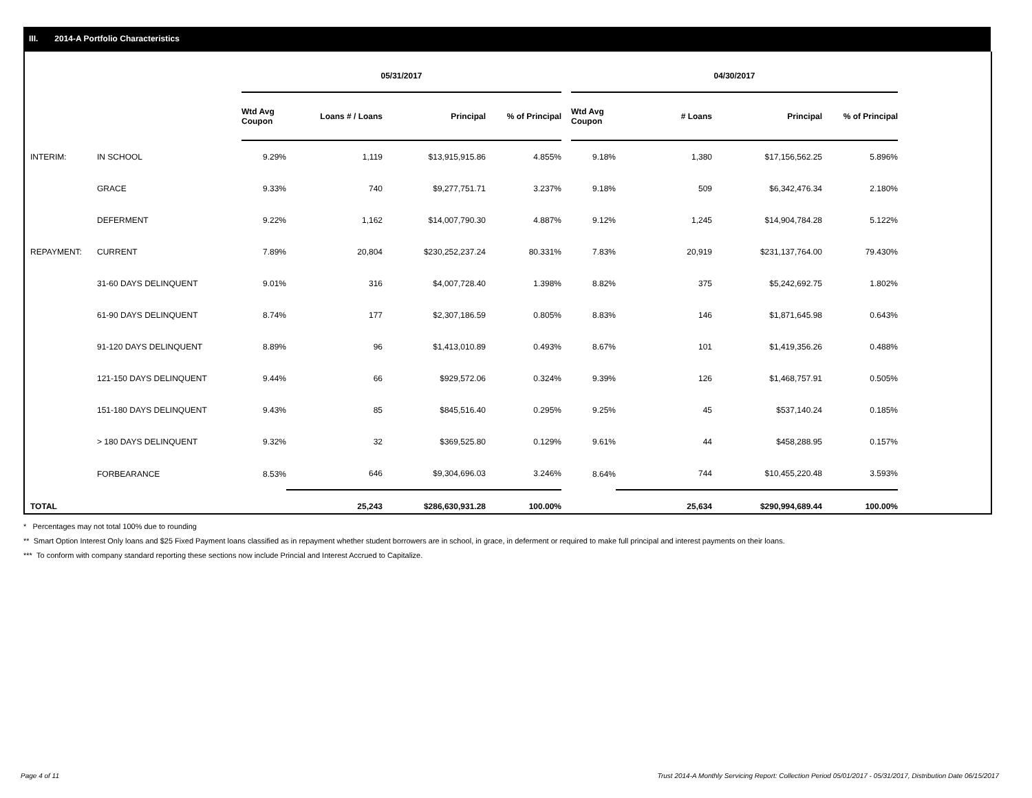III. 2014-A Portfolio Characteristics
| | | 05/31/2017 | | | | | 04/30/2017 | | | |
| --- | --- | --- | --- | --- | --- | --- | --- | --- | --- | --- |
| | | Wtd Avg Coupon | Loans # / Loans | Principal | % of Principal | | Wtd Avg Coupon | # Loans | Principal | % of Principal |
| INTERIM: | IN SCHOOL | 9.29% | 1,119 | $13,915,915.86 | 4.855% | | 9.18% | 1,380 | $17,156,562.25 | 5.896% |
| | GRACE | 9.33% | 740 | $9,277,751.71 | 3.237% | | 9.18% | 509 | $6,342,476.34 | 2.180% |
| | DEFERMENT | 9.22% | 1,162 | $14,007,790.30 | 4.887% | | 9.12% | 1,245 | $14,904,784.28 | 5.122% |
| REPAYMENT: | CURRENT | 7.89% | 20,804 | $230,252,237.24 | 80.331% | | 7.83% | 20,919 | $231,137,764.00 | 79.430% |
| | 31-60 DAYS DELINQUENT | 9.01% | 316 | $4,007,728.40 | 1.398% | | 8.82% | 375 | $5,242,692.75 | 1.802% |
| | 61-90 DAYS DELINQUENT | 8.74% | 177 | $2,307,186.59 | 0.805% | | 8.83% | 146 | $1,871,645.98 | 0.643% |
| | 91-120 DAYS DELINQUENT | 8.89% | 96 | $1,413,010.89 | 0.493% | | 8.67% | 101 | $1,419,356.26 | 0.488% |
| | 121-150 DAYS DELINQUENT | 9.44% | 66 | $929,572.06 | 0.324% | | 9.39% | 126 | $1,468,757.91 | 0.505% |
| | 151-180 DAYS DELINQUENT | 9.43% | 85 | $845,516.40 | 0.295% | | 9.25% | 45 | $537,140.24 | 0.185% |
| | > 180 DAYS DELINQUENT | 9.32% | 32 | $369,525.80 | 0.129% | | 9.61% | 44 | $458,288.95 | 0.157% |
| | FORBEARANCE | 8.53% | 646 | $9,304,696.03 | 3.246% | | 8.64% | 744 | $10,455,220.48 | 3.593% |
| TOTAL | | | 25,243 | $286,630,931.28 | 100.00% | | | 25,634 | $290,994,689.44 | 100.00% |
* Percentages may not total 100% due to rounding
** Smart Option Interest Only loans and $25 Fixed Payment loans classified as in repayment whether student borrowers are in school, in grace, in deferment or required to make full principal and interest payments on their loans.
*** To conform with company standard reporting these sections now include Princial and Interest Accrued to Capitalize.
Page 4 of 11
Trust 2014-A Monthly Servicing Report: Collection Period 05/01/2017 - 05/31/2017, Distribution Date 06/15/2017